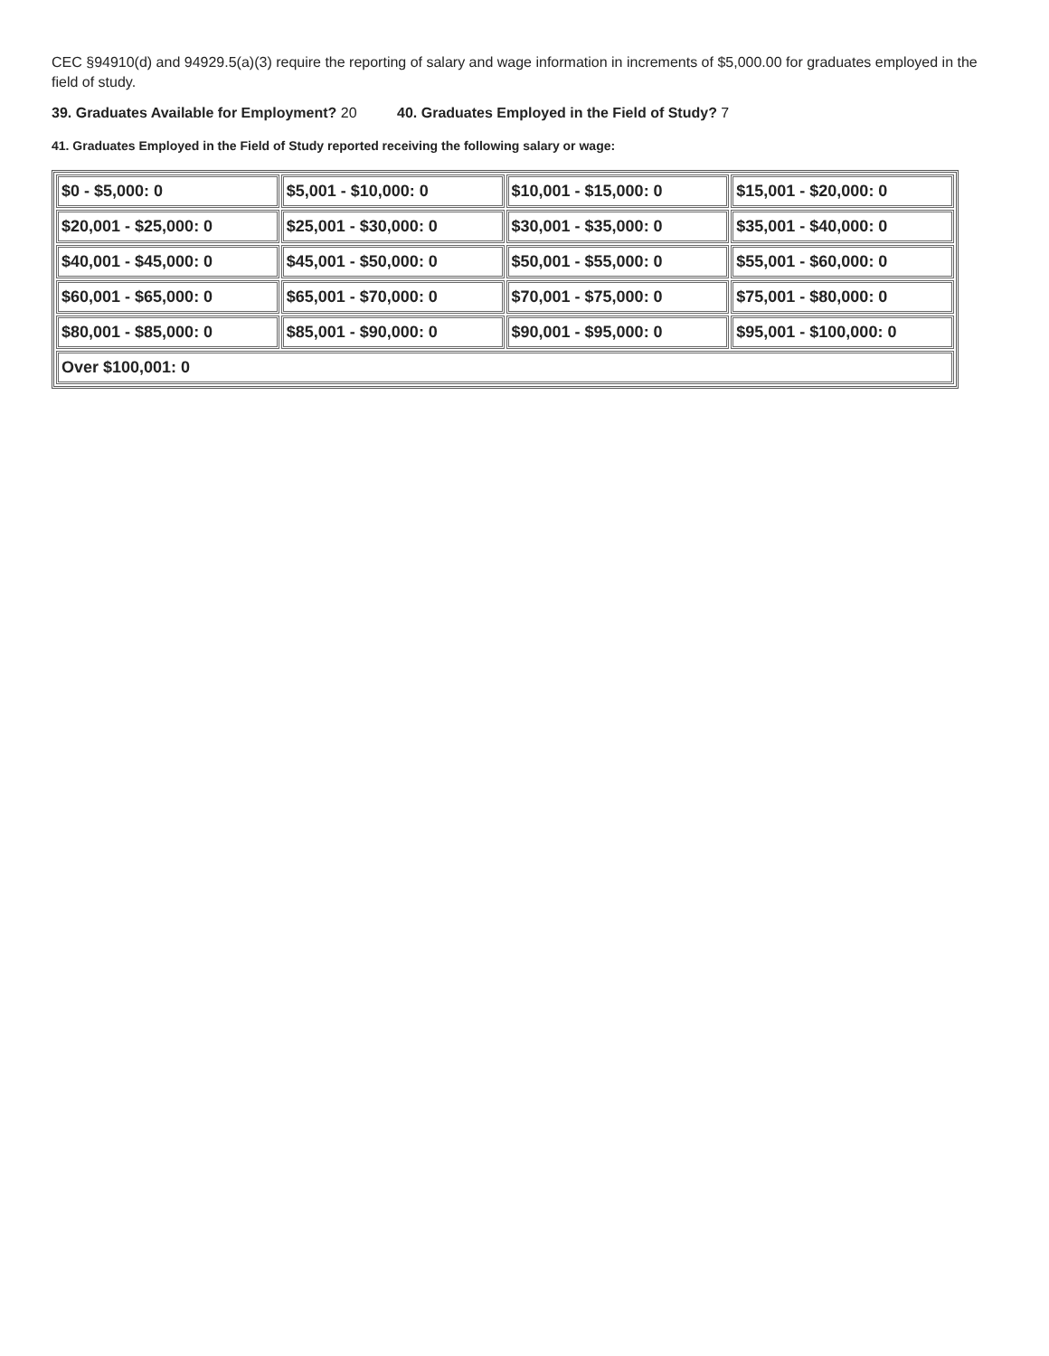CEC §94910(d) and 94929.5(a)(3) require the reporting of salary and wage information in increments of $5,000.00 for graduates employed in the field of study.
39. Graduates Available for Employment? 20 40. Graduates Employed in the Field of Study? 7
41. Graduates Employed in the Field of Study reported receiving the following salary or wage:
| $0 - $5,000: 0 | $5,001 - $10,000: 0 | $10,001 - $15,000: 0 | $15,001 - $20,000: 0 |
| $20,001 - $25,000: 0 | $25,001 - $30,000: 0 | $30,001 - $35,000: 0 | $35,001 - $40,000: 0 |
| $40,001 - $45,000: 0 | $45,001 - $50,000: 0 | $50,001 - $55,000: 0 | $55,001 - $60,000: 0 |
| $60,001 - $65,000: 0 | $65,001 - $70,000: 0 | $70,001 - $75,000: 0 | $75,001 - $80,000: 0 |
| $80,001 - $85,000: 0 | $85,001 - $90,000: 0 | $90,001 - $95,000: 0 | $95,001 - $100,000: 0 |
| Over $100,001: 0 | | | |